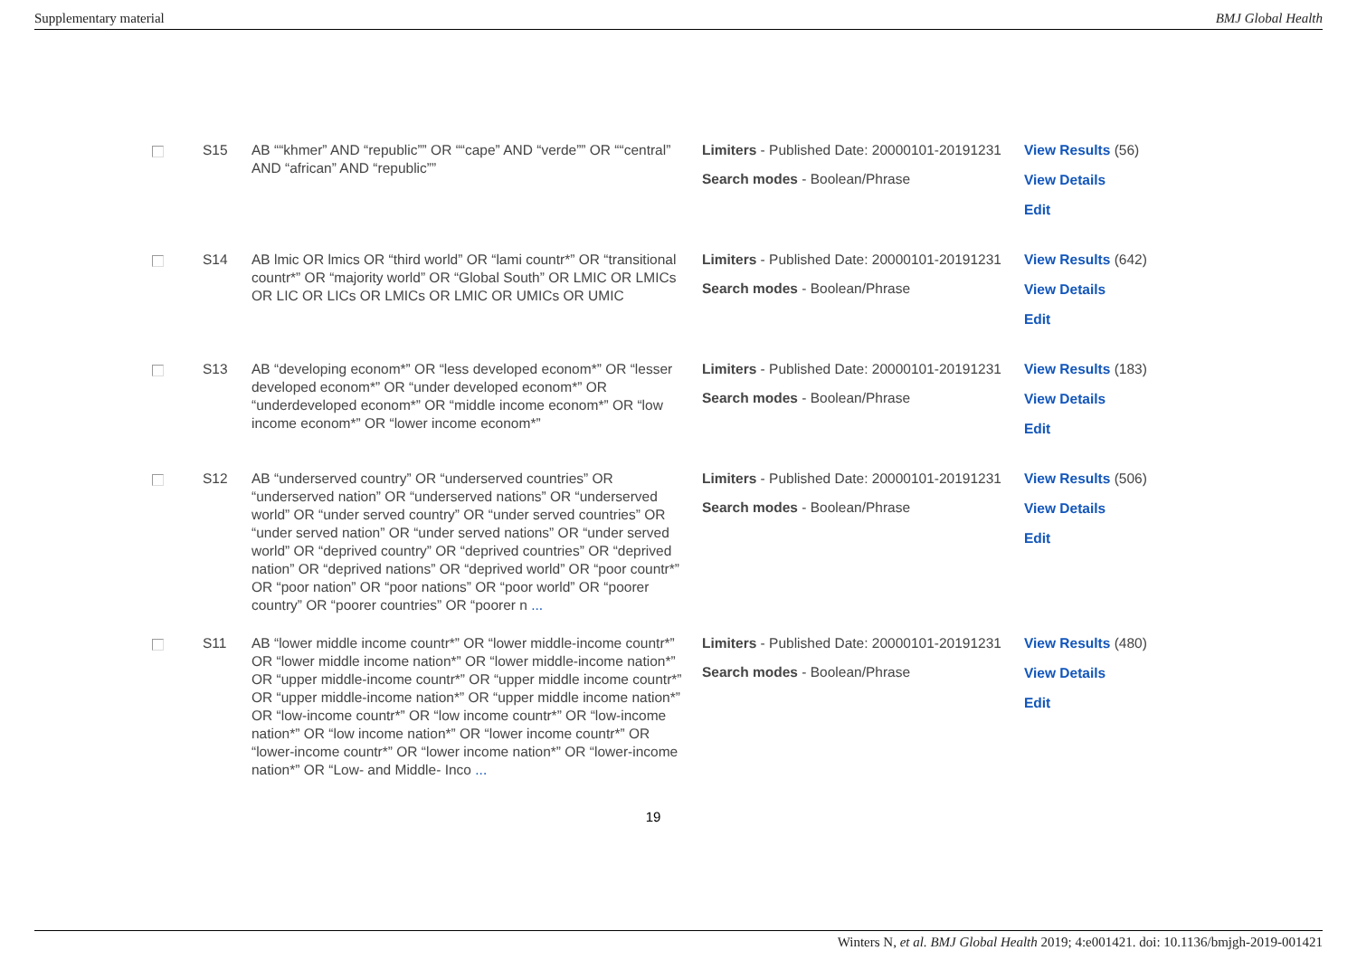Supplementary material BMJ Global Health
| | S15 | AB ““khmer” AND “republic”” OR ““cape” AND “verde”” OR ““central” AND “african” AND “republic”” | Limiters - Published Date: 20000101-20191231 Search modes - Boolean/Phrase | View Results (56) View Details Edit |
| | S14 | AB lmic OR lmics OR “third world” OR “lami countr*” OR “transitional countr*” OR “majority world” OR “Global South” OR LMIC OR LMICs OR LIC OR LICs OR LMICs OR LMIC OR UMICs OR UMIC | Limiters - Published Date: 20000101-20191231 Search modes - Boolean/Phrase | View Results (642) View Details Edit |
| | S13 | AB “developing econom*” OR “less developed econom*” OR “lesser developed econom*” OR “under developed econom*” OR “underdeveloped econom*” OR “middle income econom*” OR “low income econom*” OR “lower income econom*” | Limiters - Published Date: 20000101-20191231 Search modes - Boolean/Phrase | View Results (183) View Details Edit |
| | S12 | AB “underserved country” OR “underserved countries” OR “underserved nation” OR “underserved nations” OR “underserved world” OR “under served country” OR “under served countries” OR “under served nation” OR “under served nations” OR “under served world” OR “deprived country” OR “deprived countries” OR “deprived nation” OR “deprived nations” OR “deprived world” OR “poor countr*” OR “poor nation” OR “poor nations” OR “poor world” OR “poorer country” OR “poorer countries” OR “poorer n ... | Limiters - Published Date: 20000101-20191231 Search modes - Boolean/Phrase | View Results (506) View Details Edit |
| | S11 | AB “lower middle income countr*” OR “lower middle-income countr*” OR “lower middle income nation*” OR “lower middle-income nation*” OR “upper middle-income countr*” OR “upper middle income countr*” OR “upper middle-income nation*” OR “upper middle income nation*” OR “low-income countr*” OR “low income countr*” OR “low-income nation*” OR “low income nation*” OR “lower income countr*” OR “lower-income countr*” OR “lower income nation*” OR “lower-income nation*” OR “Low- and Middle- Inco ... | Limiters - Published Date: 20000101-20191231 Search modes - Boolean/Phrase | View Results (480) View Details Edit |
19
Winters N, et al. BMJ Global Health 2019; 4:e001421. doi: 10.1136/bmjgh-2019-001421